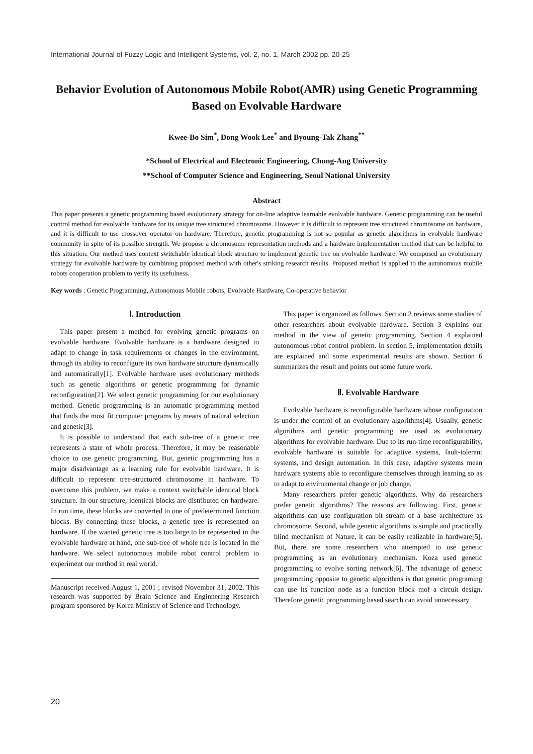International Journal of Fuzzy Logic and Intelligent Systems, vol. 2, no. 1, March 2002 pp. 20-25
Behavior Evolution of Autonomous Mobile Robot(AMR) using Genetic Programming Based on Evolvable Hardware
Kwee-Bo Sim<sup>*</sup>, Dong Wook Lee<sup>*</sup> and Byoung-Tak Zhang<sup>**</sup>
*School of Electrical and Electronic Engineering, Chung-Ang University
**School of Computer Science and Engineering, Seoul National University
Abstract
This paper presents a genetic programming based evolutionary strategy for on-line adaptive learnable evolvable hardware. Genetic programming can be useful control method for evolvable hardware for its unique tree structured chromosome. However it is difficult to represent tree structured chromosome on hardware, and it is difficult to use crossover operator on hardware. Therefore, genetic programming is not so popular as genetic algorithms in evolvable hardware community in spite of its possible strength. We propose a chromosome representation methods and a hardware implementation method that can be helpful to this situation. Our method uses context switchable identical block structure to implement genetic tree on evolvable hardware. We composed an evolutionary strategy for evolvable hardware by combining proposed method with other's striking research results. Proposed method is applied to the autonomous mobile robots cooperation problem to verify its usefulness.
Key words : Genetic Programming, Autonomous Mobile robots, Evolvable Hardware, Co-operative behavior
Ⅰ. Introduction
This paper present a method for evolving genetic programs on evolvable hardware. Evolvable hardware is a hardware designed to adapt to change in task requirements or changes in the environment, through its ability to reconfigure its own hardware structure dynamically and automatically[1]. Evolvable hardware uses evolutionary methods such as genetic algorithms or genetic programming for dynamic reconfiguration[2]. We select genetic programming for our evolutionary method. Genetic programming is an automatic programming method that finds the most fit computer programs by means of natural selection and genetic[3].
It is possible to understand that each sub-tree of a genetic tree represents a state of whole process. Therefore, it may be reasonable choice to use genetic programming. But, genetic programming has a major disadvantage as a learning rule for evolvable hardware. It is difficult to represent tree-structured chromosome in hardware. To overcome this problem, we make a context switchable identical block structure. In our structure, identical blocks are distributed on hardware. In run time, these blocks are converted to one of predetermined function blocks. By connecting these blocks, a genetic tree is represented on hardware. If the wanted genetic tree is too large to be represented in the evolvable hardware at hand, one sub-tree of whole tree is located in the hardware. We select autonomous mobile robot control problem to experiment our method in real world.
Manuscript received August 1, 2001 ; revised November 31, 2002. This research was supported by Brain Science and Enginnering Research program sponsored by Korea Ministry of Science and Technology.
This paper is organized as follows. Section 2 reviews some studies of other researchers about evolvable hardware. Section 3 explains our method in the view of genetic programming. Section 4 explained autonomous robot control problem. In section 5, implementation details are explained and some experimental results are shown. Section 6 summarizes the result and points out some future work.
Ⅱ. Evolvable Hardware
Evolvable hardware is reconfigurable hardware whose configuration is under the control of an evolutionary algorithms[4]. Usually, genetic algorithms and genetic programming are used as evolutionary algorithms for evolvable hardware. Due to its run-time reconfigurability, evolvable hardware is suitable for adaptive systems, fault-tolerant systems, and design automation. In this case, adaptive systems mean hardware systems able to reconfigure themselves through learning so as to adapt to environmental change or job change.
Many researchers prefer genetic algorithms. Why do researchers prefer genetic algorithms? The reasons are following. First, genetic algorithms can use configuration bit stream of a base architecture as chromosome. Second, while genetic algorithms is simple and practically blind mechanism of Nature, it can be easily realizable in hardware[5]. But, there are some researchers who attempted to use genetic programming as an evolutionary mechanism. Koza used genetic programming to evolve sorting network[6]. The advantage of genetic programming opposite to genetic algorithms is that genetic programing can use its function node as a function block mof a circuit design. Therefore genetic programming based search can avoid unnecessary
20